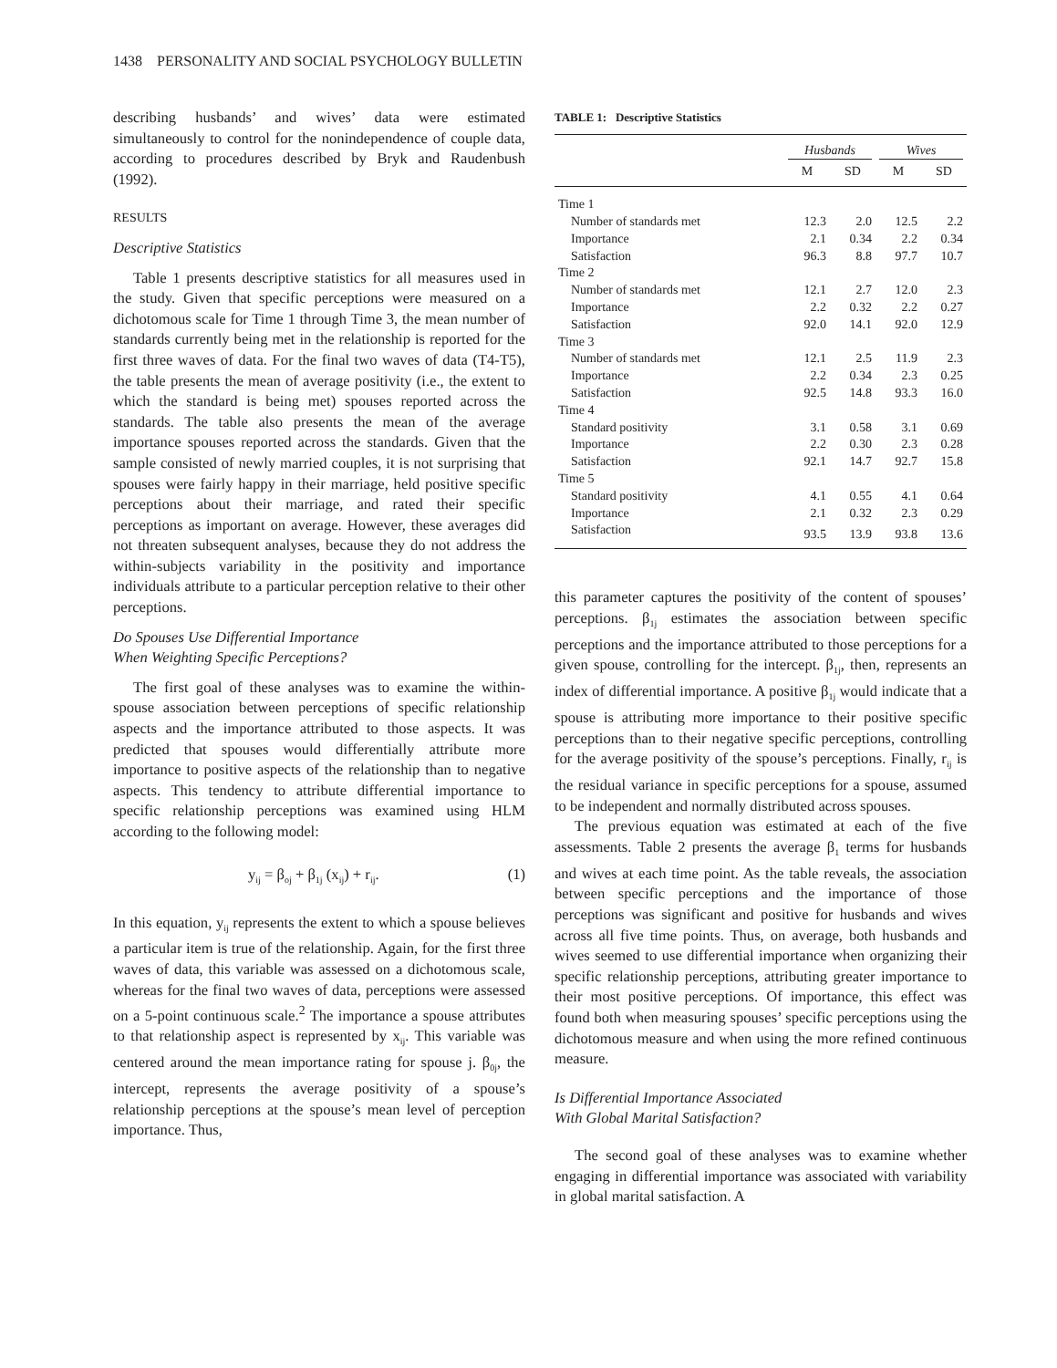1438 PERSONALITY AND SOCIAL PSYCHOLOGY BULLETIN
describing husbands’ and wives’ data were estimated simultaneously to control for the nonindependence of couple data, according to procedures described by Bryk and Raudenbush (1992).
RESULTS
Descriptive Statistics
Table 1 presents descriptive statistics for all measures used in the study. Given that specific perceptions were measured on a dichotomous scale for Time 1 through Time 3, the mean number of standards currently being met in the relationship is reported for the first three waves of data. For the final two waves of data (T4-T5), the table presents the mean of average positivity (i.e., the extent to which the standard is being met) spouses reported across the standards. The table also presents the mean of the average importance spouses reported across the standards. Given that the sample consisted of newly married couples, it is not surprising that spouses were fairly happy in their marriage, held positive specific perceptions about their marriage, and rated their specific perceptions as important on average. However, these averages did not threaten subsequent analyses, because they do not address the within-subjects variability in the positivity and importance individuals attribute to a particular perception relative to their other perceptions.
Do Spouses Use Differential Importance
When Weighting Specific Perceptions?
The first goal of these analyses was to examine the within-spouse association between perceptions of specific relationship aspects and the importance attributed to those aspects. It was predicted that spouses would differentially attribute more importance to positive aspects of the relationship than to negative aspects. This tendency to attribute differential importance to specific relationship perceptions was examined using HLM according to the following model:
y<sub>ij</sub> = β<sub>oj</sub> + β<sub>1j</sub> (x<sub>ij</sub>) + r<sub>ij</sub>. (1)
In this equation, y<sub>ij</sub> represents the extent to which a spouse believes a particular item is true of the relationship. Again, for the first three waves of data, this variable was assessed on a dichotomous scale, whereas for the final two waves of data, perceptions were assessed on a 5-point continuous scale.<sup>2</sup> The importance a spouse attributes to that relationship aspect is represented by x<sub>ij</sub>. This variable was centered around the mean importance rating for spouse j. β<sub>0j</sub>, the intercept, represents the average positivity of a spouse’s relationship perceptions at the spouse’s mean level of perception importance. Thus,
TABLE 1: Descriptive Statistics
| | Husbands | | Wives | |
| --- | --- | --- | --- | --- |
| | M | SD | M | SD |
| Time 1 | | | | |
| Number of standards met | 12.3 | 2.0 | 12.5 | 2.2 |
| Importance | 2.1 | 0.34 | 2.2 | 0.34 |
| Satisfaction | 96.3 | 8.8 | 97.7 | 10.7 |
| Time 2 | | | | |
| Number of standards met | 12.1 | 2.7 | 12.0 | 2.3 |
| Importance | 2.2 | 0.32 | 2.2 | 0.27 |
| Satisfaction | 92.0 | 14.1 | 92.0 | 12.9 |
| Time 3 | | | | |
| Number of standards met | 12.1 | 2.5 | 11.9 | 2.3 |
| Importance | 2.2 | 0.34 | 2.3 | 0.25 |
| Satisfaction | 92.5 | 14.8 | 93.3 | 16.0 |
| Time 4 | | | | |
| Standard positivity | 3.1 | 0.58 | 3.1 | 0.69 |
| Importance | 2.2 | 0.30 | 2.3 | 0.28 |
| Satisfaction | 92.1 | 14.7 | 92.7 | 15.8 |
| Time 5 | | | | |
| Standard positivity | 4.1 | 0.55 | 4.1 | 0.64 |
| Importance | 2.1 | 0.32 | 2.3 | 0.29 |
| Satisfaction | 93.5 | 13.9 | 93.8 | 13.6 |
this parameter captures the positivity of the content of spouses’ perceptions. β<sub>1j</sub> estimates the association between specific perceptions and the importance attributed to those perceptions for a given spouse, controlling for the intercept. β<sub>1j</sub>, then, represents an index of differential importance. A positive β<sub>1j</sub> would indicate that a spouse is attributing more importance to their positive specific perceptions than to their negative specific perceptions, controlling for the average positivity of the spouse’s perceptions. Finally, r<sub>ij</sub> is the residual variance in specific perceptions for a spouse, assumed to be independent and normally distributed across spouses.
The previous equation was estimated at each of the five assessments. Table 2 presents the average β<sub>1</sub> terms for husbands and wives at each time point. As the table reveals, the association between specific perceptions and the importance of those perceptions was significant and positive for husbands and wives across all five time points. Thus, on average, both husbands and wives seemed to use differential importance when organizing their specific relationship perceptions, attributing greater importance to their most positive perceptions. Of importance, this effect was found both when measuring spouses’ specific perceptions using the dichotomous measure and when using the more refined continuous measure.
Is Differential Importance Associated
With Global Marital Satisfaction?
The second goal of these analyses was to examine whether engaging in differential importance was associated with variability in global marital satisfaction. A